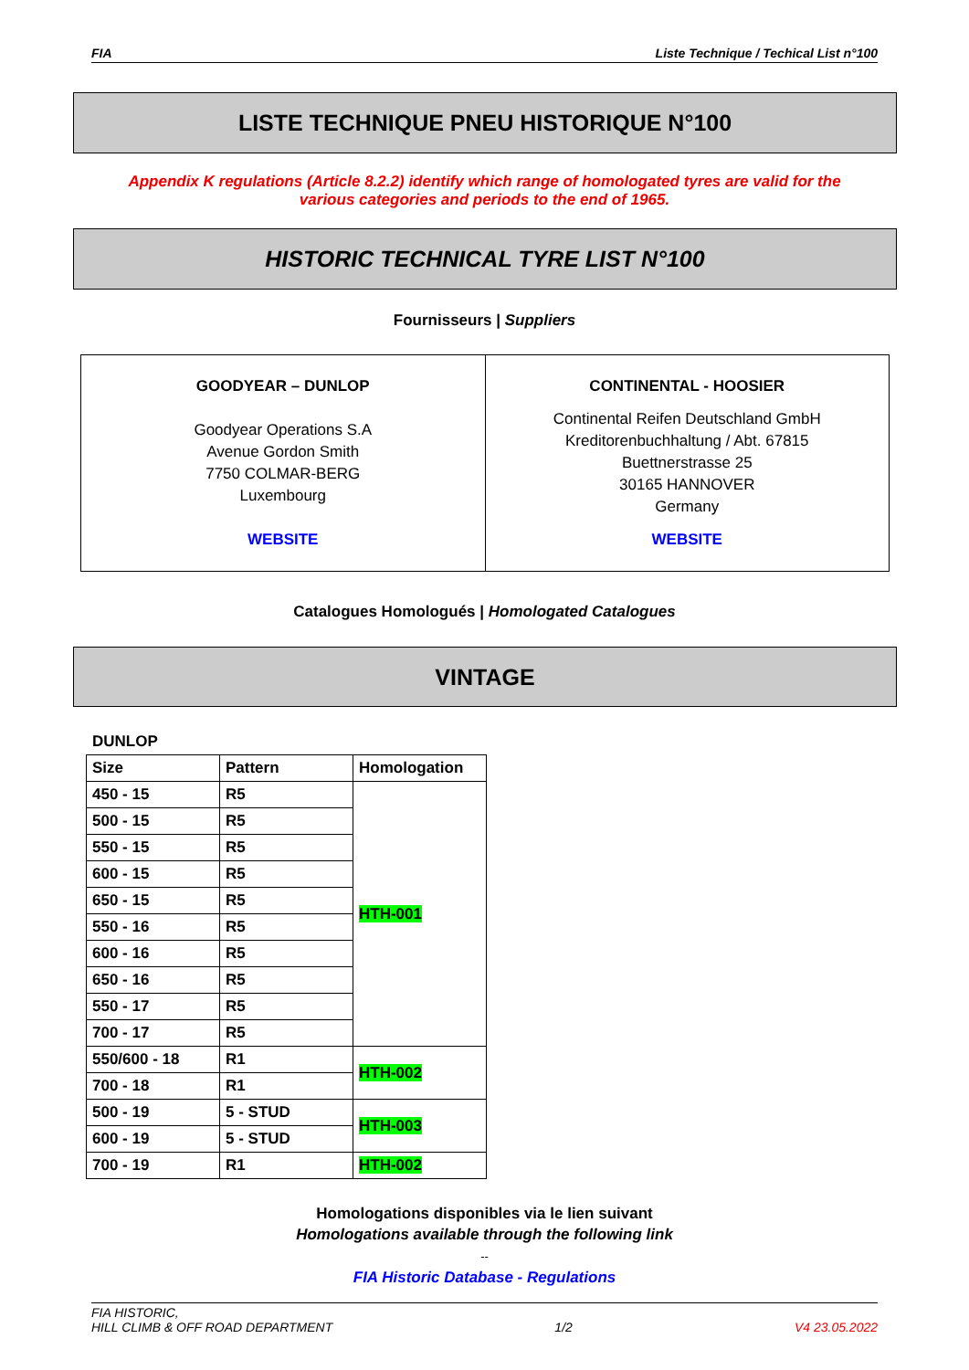FIA Liste Technique / Techical List n°100
LISTE TECHNIQUE PNEU HISTORIQUE N°100
Appendix K regulations (Article 8.2.2) identify which range of homologated tyres are valid for the
various categories and periods to the end of 1965.
HISTORIC TECHNICAL TYRE LIST N°100
Fournisseurs | Suppliers
GOODYEAR – DUNLOP
Goodyear Operations S.A
Avenue Gordon Smith
7750 COLMAR-BERG
Luxembourg
WEBSITE
CONTINENTAL - HOOSIER
Continental Reifen Deutschland GmbH
Kreditorenbuchhaltung / Abt. 67815
Buettnerstrasse 25
30165 HANNOVER
Germany
WEBSITE
Catalogues Homologués | Homologated Catalogues
VINTAGE
DUNLOP
| Size | Pattern | Homologation |
| --- | --- | --- |
| 450 - 15 | R5 | HTH-001 |
| 500 - 15 | R5 | |
| 550 - 15 | R5 | |
| 600 - 15 | R5 | |
| 650 - 15 | R5 | |
| 550 - 16 | R5 | |
| 600 - 16 | R5 | |
| 650 - 16 | R5 | |
| 550 - 17 | R5 | |
| 700 - 17 | R5 | |
| 550/600 - 18 | R1 | HTH-002 |
| 700 - 18 | R1 | |
| 500 - 19 | 5 - STUD | HTH-003 |
| 600 - 19 | 5 - STUD | |
| 700 - 19 | R1 | HTH-002 |
Homologations disponibles via le lien suivant
Homologations available through the following link
--
FIA Historic Database - Regulations
FIA HISTORIC,
HILL CLIMB & OFF ROAD DEPARTMENT 1/2 V4 23.05.2022